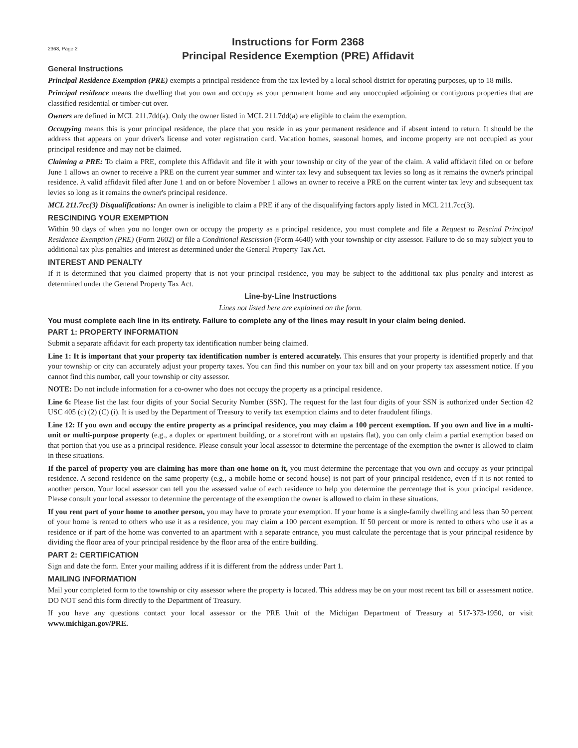2368, Page 2
Instructions for Form 2368
Principal Residence Exemption (PRE) Affidavit
General Instructions
Principal Residence Exemption (PRE) exempts a principal residence from the tax levied by a local school district for operating purposes, up to 18 mills.
Principal residence means the dwelling that you own and occupy as your permanent home and any unoccupied adjoining or contiguous properties that are classified residential or timber-cut over.
Owners are defined in MCL 211.7dd(a). Only the owner listed in MCL 211.7dd(a) are eligible to claim the exemption.
Occupying means this is your principal residence, the place that you reside in as your permanent residence and if absent intend to return. It should be the address that appears on your driver's license and voter registration card. Vacation homes, seasonal homes, and income property are not occupied as your principal residence and may not be claimed.
Claiming a PRE: To claim a PRE, complete this Affidavit and file it with your township or city of the year of the claim. A valid affidavit filed on or before June 1 allows an owner to receive a PRE on the current year summer and winter tax levy and subsequent tax levies so long as it remains the owner's principal residence. A valid affidavit filed after June 1 and on or before November 1 allows an owner to receive a PRE on the current winter tax levy and subsequent tax levies so long as it remains the owner's principal residence.
MCL 211.7cc(3) Disqualifications: An owner is ineligible to claim a PRE if any of the disqualifying factors apply listed in MCL 211.7cc(3).
RESCINDING YOUR EXEMPTION
Within 90 days of when you no longer own or occupy the property as a principal residence, you must complete and file a Request to Rescind Principal Residence Exemption (PRE) (Form 2602) or file a Conditional Rescission (Form 4640) with your township or city assessor. Failure to do so may subject you to additional tax plus penalties and interest as determined under the General Property Tax Act.
INTEREST AND PENALTY
If it is determined that you claimed property that is not your principal residence, you may be subject to the additional tax plus penalty and interest as determined under the General Property Tax Act.
Line-by-Line Instructions
Lines not listed here are explained on the form.
You must complete each line in its entirety. Failure to complete any of the lines may result in your claim being denied.
PART 1: PROPERTY INFORMATION
Submit a separate affidavit for each property tax identification number being claimed.
Line 1: It is important that your property tax identification number is entered accurately. This ensures that your property is identified properly and that your township or city can accurately adjust your property taxes. You can find this number on your tax bill and on your property tax assessment notice. If you cannot find this number, call your township or city assessor.
NOTE: Do not include information for a co-owner who does not occupy the property as a principal residence.
Line 6: Please list the last four digits of your Social Security Number (SSN). The request for the last four digits of your SSN is authorized under Section 42 USC 405 (c) (2) (C) (i). It is used by the Department of Treasury to verify tax exemption claims and to deter fraudulent filings.
Line 12: If you own and occupy the entire property as a principal residence, you may claim a 100 percent exemption. If you own and live in a multi-unit or multi-purpose property (e.g., a duplex or apartment building, or a storefront with an upstairs flat), you can only claim a partial exemption based on that portion that you use as a principal residence. Please consult your local assessor to determine the percentage of the exemption the owner is allowed to claim in these situations.
If the parcel of property you are claiming has more than one home on it, you must determine the percentage that you own and occupy as your principal residence. A second residence on the same property (e.g., a mobile home or second house) is not part of your principal residence, even if it is not rented to another person. Your local assessor can tell you the assessed value of each residence to help you determine the percentage that is your principal residence. Please consult your local assessor to determine the percentage of the exemption the owner is allowed to claim in these situations.
If you rent part of your home to another person, you may have to prorate your exemption. If your home is a single-family dwelling and less than 50 percent of your home is rented to others who use it as a residence, you may claim a 100 percent exemption. If 50 percent or more is rented to others who use it as a residence or if part of the home was converted to an apartment with a separate entrance, you must calculate the percentage that is your principal residence by dividing the floor area of your principal residence by the floor area of the entire building.
PART 2: CERTIFICATION
Sign and date the form. Enter your mailing address if it is different from the address under Part 1.
MAILING INFORMATION
Mail your completed form to the township or city assessor where the property is located. This address may be on your most recent tax bill or assessment notice. DO NOT send this form directly to the Department of Treasury.
If you have any questions contact your local assessor or the PRE Unit of the Michigan Department of Treasury at 517-373-1950, or visit www.michigan.gov/PRE.